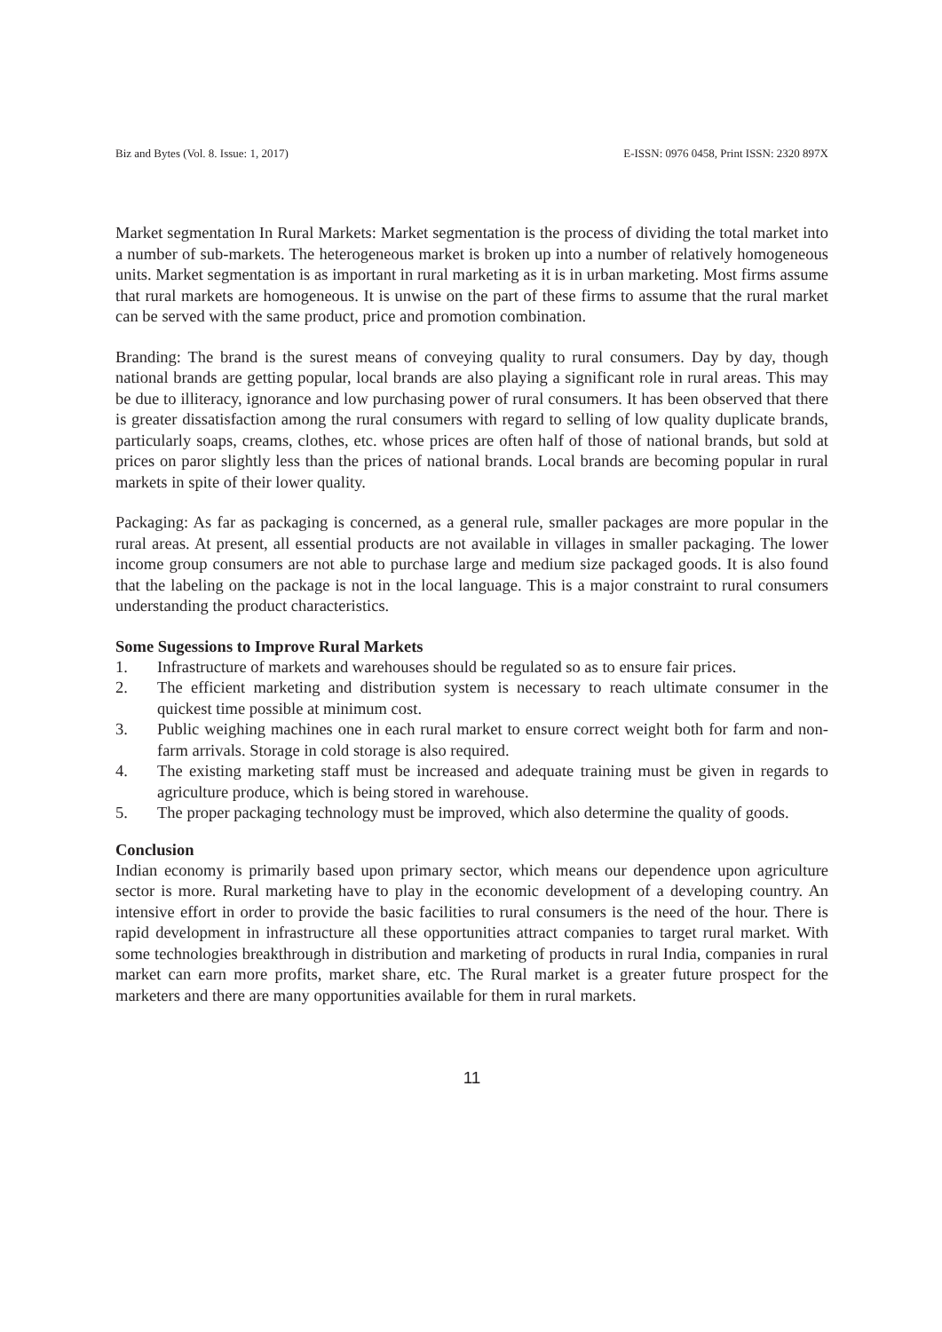Biz and Bytes (Vol. 8. Issue: 1, 2017) E-ISSN: 0976 0458, Print ISSN: 2320 897X
Market segmentation In Rural Markets: Market segmentation is the process of dividing the total market into a number of sub-markets. The heterogeneous market is broken up into a number of relatively homogeneous units. Market segmentation is as important in rural marketing as it is in urban marketing. Most firms assume that rural markets are homogeneous. It is unwise on the part of these firms to assume that the rural market can be served with the same product, price and promotion combination.
Branding: The brand is the surest means of conveying quality to rural consumers. Day by day, though national brands are getting popular, local brands are also playing a significant role in rural areas. This may be due to illiteracy, ignorance and low purchasing power of rural consumers. It has been observed that there is greater dissatisfaction among the rural consumers with regard to selling of low quality duplicate brands, particularly soaps, creams, clothes, etc. whose prices are often half of those of national brands, but sold at prices on paror slightly less than the prices of national brands. Local brands are becoming popular in rural markets in spite of their lower quality.
Packaging: As far as packaging is concerned, as a general rule, smaller packages are more popular in the rural areas. At present, all essential products are not available in villages in smaller packaging. The lower income group consumers are not able to purchase large and medium size packaged goods. It is also found that the labeling on the package is not in the local language. This is a major constraint to rural consumers understanding the product characteristics.
Some Sugessions to Improve Rural Markets
1. Infrastructure of markets and warehouses should be regulated so as to ensure fair prices.
2. The efficient marketing and distribution system is necessary to reach ultimate consumer in the quickest time possible at minimum cost.
3. Public weighing machines one in each rural market to ensure correct weight both for farm and non-farm arrivals. Storage in cold storage is also required.
4. The existing marketing staff must be increased and adequate training must be given in regards to agriculture produce, which is being stored in warehouse.
5. The proper packaging technology must be improved, which also determine the quality of goods.
Conclusion
Indian economy is primarily based upon primary sector, which means our dependence upon agriculture sector is more. Rural marketing have to play in the economic development of a developing country. An intensive effort in order to provide the basic facilities to rural consumers is the need of the hour. There is rapid development in infrastructure all these opportunities attract companies to target rural market. With some technologies breakthrough in distribution and marketing of products in rural India, companies in rural market can earn more profits, market share, etc. The Rural market is a greater future prospect for the marketers and there are many opportunities available for them in rural markets.
11